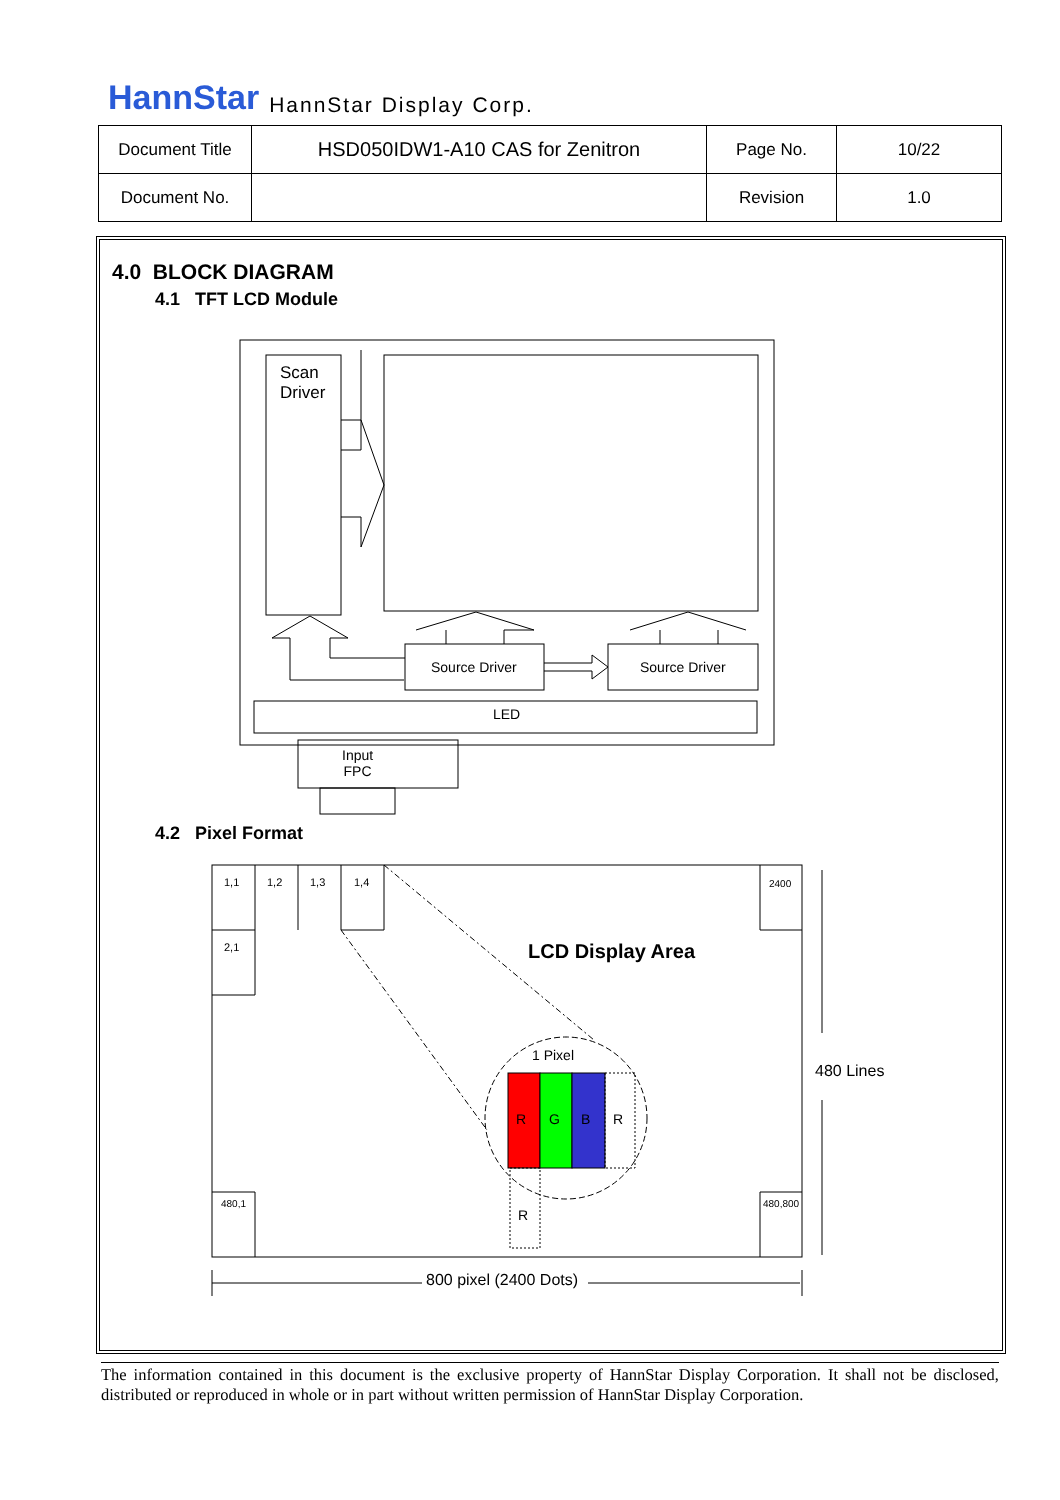HannStar HannStar Display Corp.
| Document Title | HSD050IDW1-A10 CAS for Zenitron | Page No. | 10/22 |
| Document No. | | Revision | 1.0 |
4.0 BLOCK DIAGRAM
4.1 TFT LCD Module
Scan
Driver
Source Driver Source Driver
LED
Input
FPC
4.2 Pixel Format
1,1 1,2 1,3 1,4 2400
2,1 LCD Display Area
1 Pixel
R G B R
R
480 Lines
480,1 480,800
800 pixel (2400 Dots)
The information contained in this document is the exclusive property of HannStar Display Corporation. It shall not be disclosed, distributed or reproduced in whole or in part without written permission of HannStar Display Corporation.